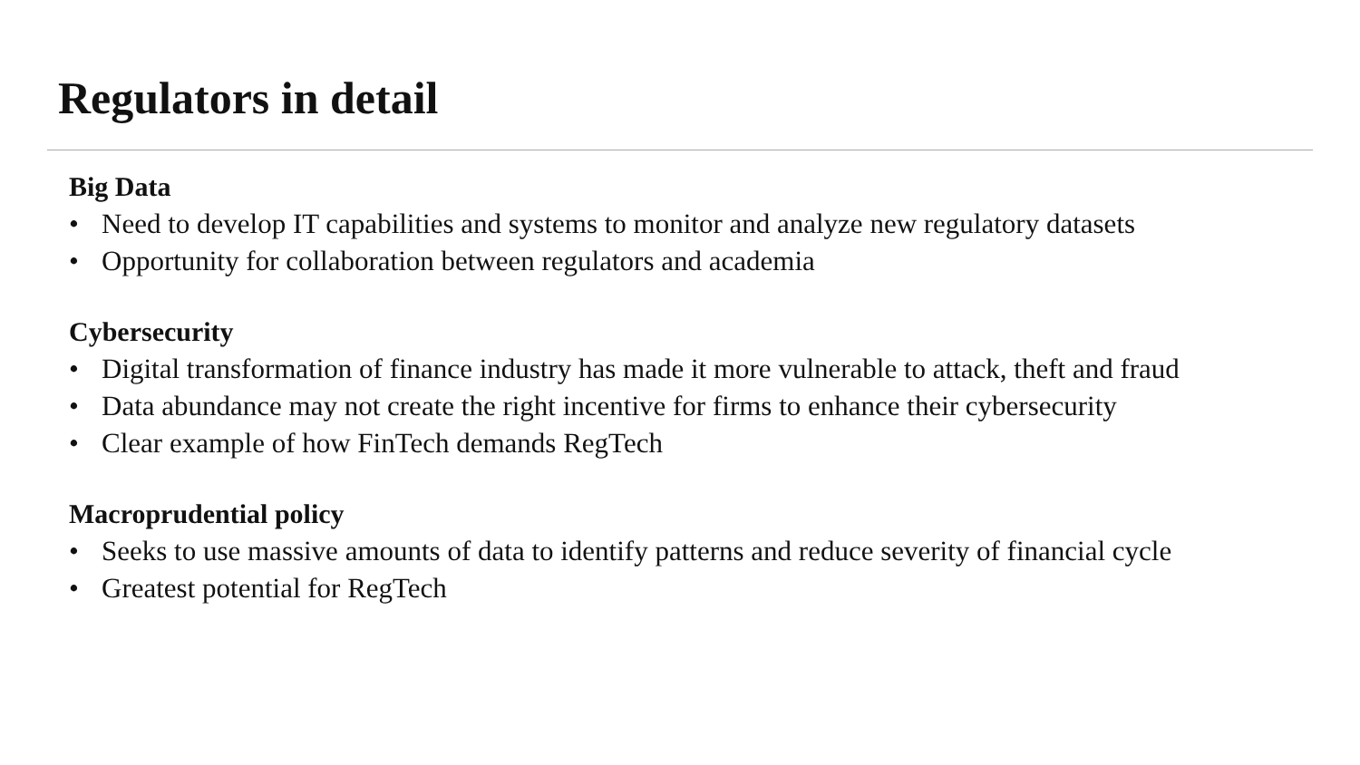Regulators in detail
Big Data
• Need to develop IT capabilities and systems to monitor and analyze new regulatory datasets
• Opportunity for collaboration between regulators and academia
Cybersecurity
• Digital transformation of finance industry has made it more vulnerable to attack, theft and fraud
• Data abundance may not create the right incentive for firms to enhance their cybersecurity
• Clear example of how FinTech demands RegTech
Macroprudential policy
• Seeks to use massive amounts of data to identify patterns and reduce severity of financial cycle
• Greatest potential for RegTech